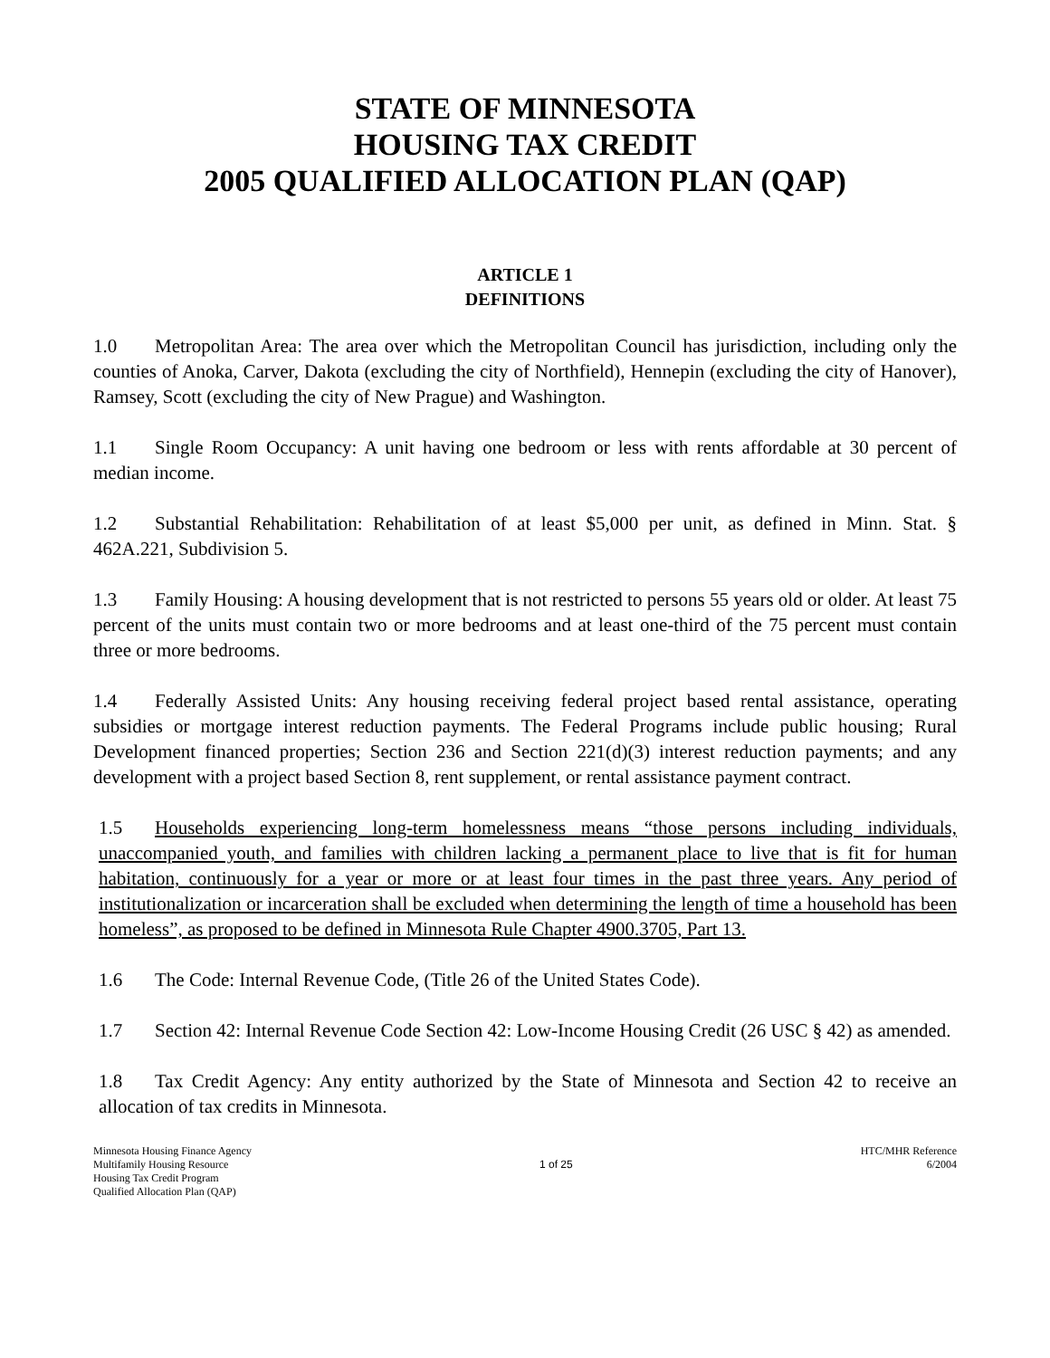STATE OF MINNESOTA
HOUSING TAX CREDIT
2005 QUALIFIED ALLOCATION PLAN (QAP)
ARTICLE 1
DEFINITIONS
1.0 Metropolitan Area: The area over which the Metropolitan Council has jurisdiction, including only the counties of Anoka, Carver, Dakota (excluding the city of Northfield), Hennepin (excluding the city of Hanover), Ramsey, Scott (excluding the city of New Prague) and Washington.
1.1 Single Room Occupancy: A unit having one bedroom or less with rents affordable at 30 percent of median income.
1.2 Substantial Rehabilitation: Rehabilitation of at least $5,000 per unit, as defined in Minn. Stat. § 462A.221, Subdivision 5.
1.3 Family Housing: A housing development that is not restricted to persons 55 years old or older. At least 75 percent of the units must contain two or more bedrooms and at least one-third of the 75 percent must contain three or more bedrooms.
1.4 Federally Assisted Units: Any housing receiving federal project based rental assistance, operating subsidies or mortgage interest reduction payments. The Federal Programs include public housing; Rural Development financed properties; Section 236 and Section 221(d)(3) interest reduction payments; and any development with a project based Section 8, rent supplement, or rental assistance payment contract.
1.5 Households experiencing long-term homelessness means “those persons including individuals, unaccompanied youth, and families with children lacking a permanent place to live that is fit for human habitation, continuously for a year or more or at least four times in the past three years. Any period of institutionalization or incarceration shall be excluded when determining the length of time a household has been homeless”, as proposed to be defined in Minnesota Rule Chapter 4900.3705, Part 13.
1.6 The Code: Internal Revenue Code, (Title 26 of the United States Code).
1.7 Section 42: Internal Revenue Code Section 42: Low-Income Housing Credit (26 USC § 42) as amended.
1.8 Tax Credit Agency: Any entity authorized by the State of Minnesota and Section 42 to receive an allocation of tax credits in Minnesota.
Minnesota Housing Finance Agency
Multifamily Housing Resource
Housing Tax Credit Program
Qualified Allocation Plan (QAP)
1 of 25 HTC/MHR Reference
6/2004